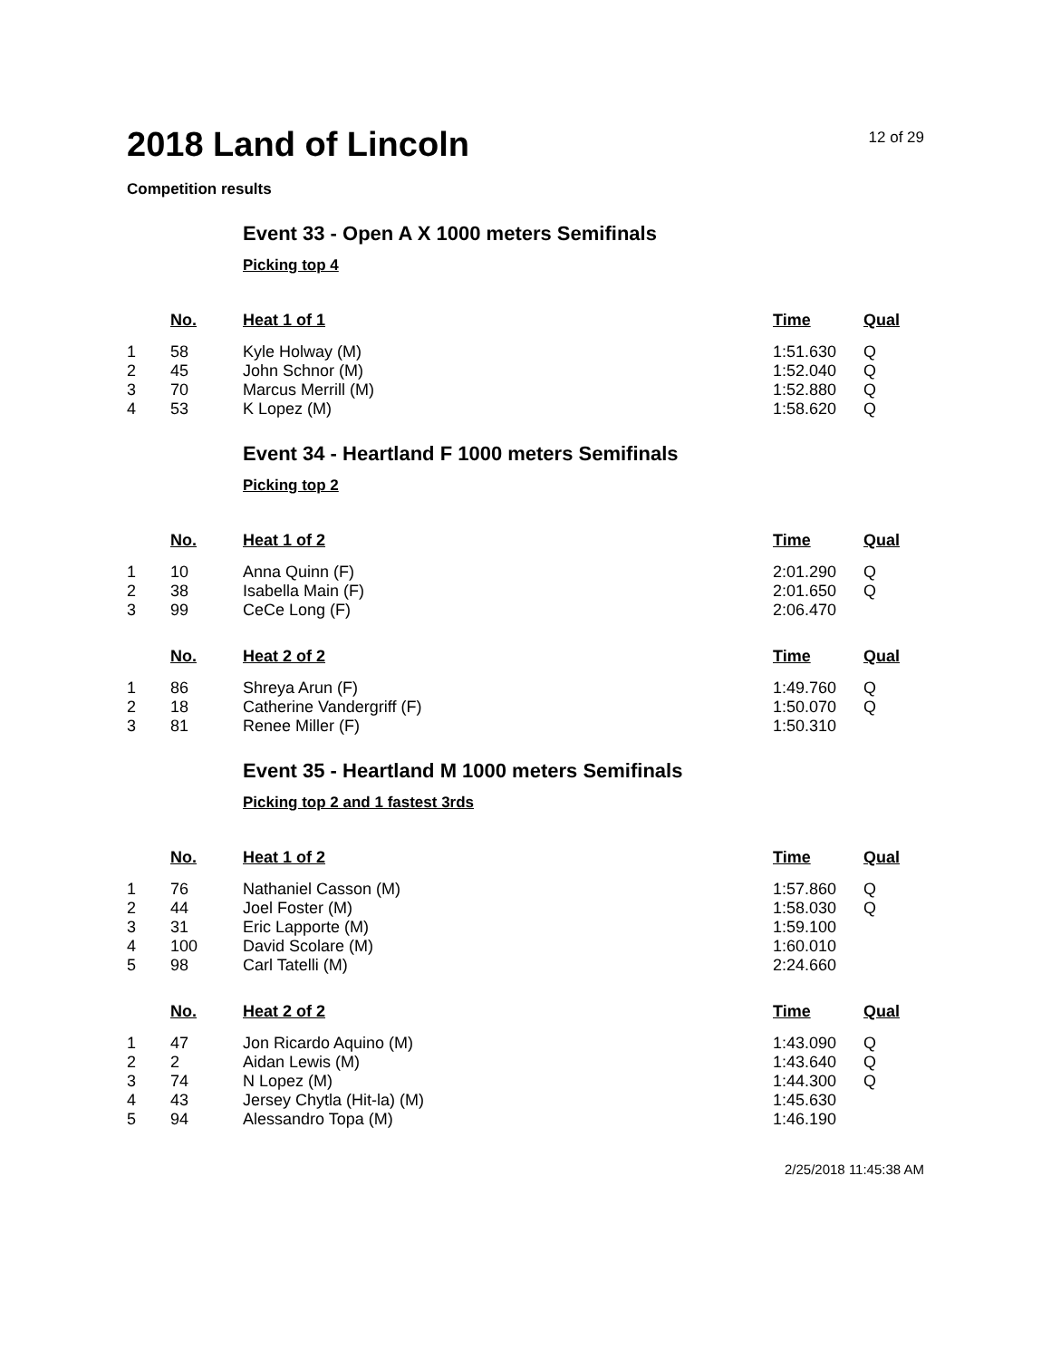2018 Land of Lincoln
12 of 29
Competition results
Event 33 - Open A X 1000 meters Semifinals
Picking top 4
| | No. | Heat 1 of 1 | Time | Qual |
| --- | --- | --- | --- | --- |
| 1 | 58 | Kyle Holway (M) | 1:51.630 | Q |
| 2 | 45 | John Schnor (M) | 1:52.040 | Q |
| 3 | 70 | Marcus Merrill (M) | 1:52.880 | Q |
| 4 | 53 | K Lopez (M) | 1:58.620 | Q |
Event 34 - Heartland F 1000 meters Semifinals
Picking top 2
| | No. | Heat 1 of 2 | Time | Qual |
| --- | --- | --- | --- | --- |
| 1 | 10 | Anna Quinn (F) | 2:01.290 | Q |
| 2 | 38 | Isabella Main (F) | 2:01.650 | Q |
| 3 | 99 | CeCe Long (F) | 2:06.470 | |
| | No. | Heat 2 of 2 | Time | Qual |
| --- | --- | --- | --- | --- |
| 1 | 86 | Shreya Arun (F) | 1:49.760 | Q |
| 2 | 18 | Catherine Vandergriff (F) | 1:50.070 | Q |
| 3 | 81 | Renee Miller (F) | 1:50.310 | |
Event 35 - Heartland M 1000 meters Semifinals
Picking top 2 and 1 fastest 3rds
| | No. | Heat 1 of 2 | Time | Qual |
| --- | --- | --- | --- | --- |
| 1 | 76 | Nathaniel Casson (M) | 1:57.860 | Q |
| 2 | 44 | Joel Foster (M) | 1:58.030 | Q |
| 3 | 31 | Eric Lapporte (M) | 1:59.100 | |
| 4 | 100 | David Scolare (M) | 1:60.010 | |
| 5 | 98 | Carl Tatelli (M) | 2:24.660 | |
| | No. | Heat 2 of 2 | Time | Qual |
| --- | --- | --- | --- | --- |
| 1 | 47 | Jon Ricardo Aquino (M) | 1:43.090 | Q |
| 2 | 2 | Aidan Lewis (M) | 1:43.640 | Q |
| 3 | 74 | N Lopez (M) | 1:44.300 | Q |
| 4 | 43 | Jersey Chytla (Hit-la) (M) | 1:45.630 | |
| 5 | 94 | Alessandro Topa (M) | 1:46.190 | |
2/25/2018 11:45:38 AM